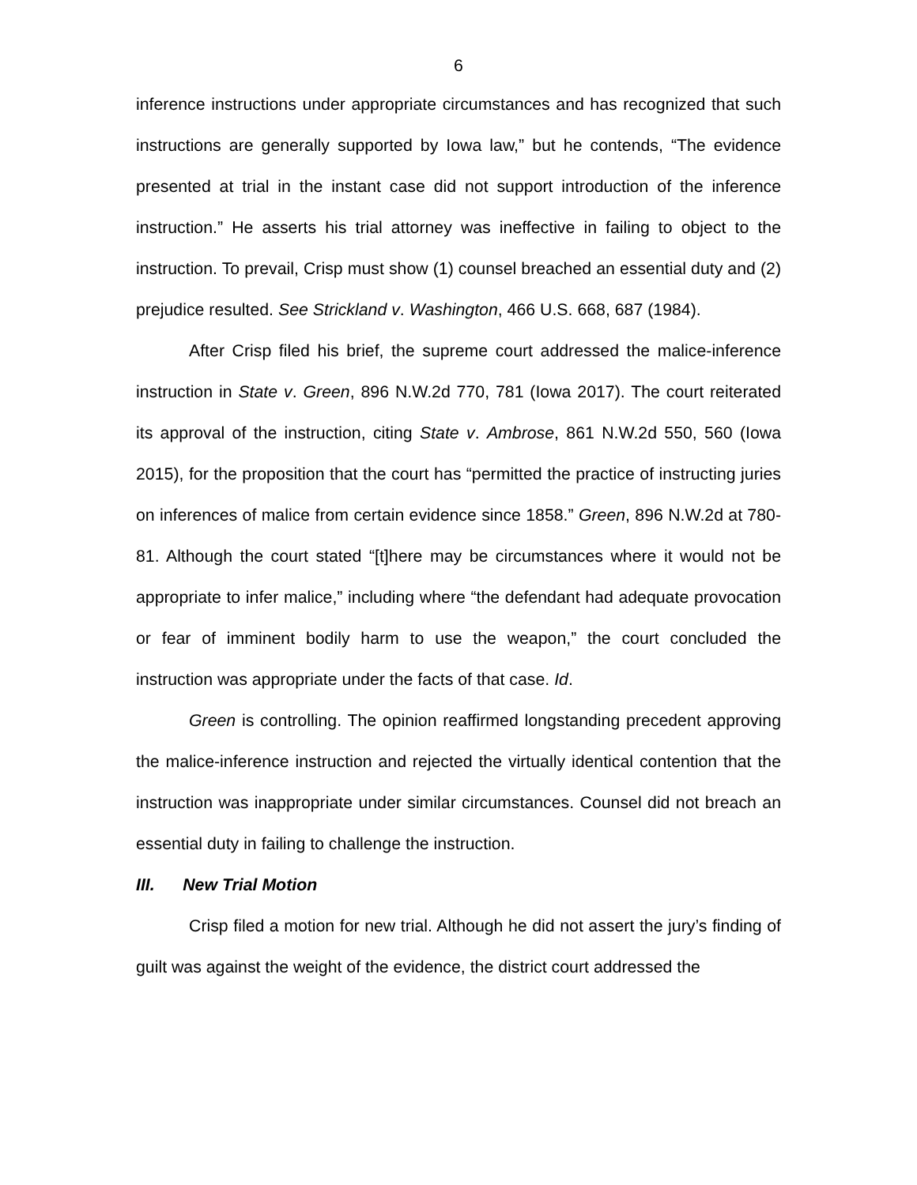6
inference instructions under appropriate circumstances and has recognized that such instructions are generally supported by Iowa law,” but he contends, “The evidence presented at trial in the instant case did not support introduction of the inference instruction.” He asserts his trial attorney was ineffective in failing to object to the instruction. To prevail, Crisp must show (1) counsel breached an essential duty and (2) prejudice resulted. See Strickland v. Washington, 466 U.S. 668, 687 (1984).
After Crisp filed his brief, the supreme court addressed the malice-inference instruction in State v. Green, 896 N.W.2d 770, 781 (Iowa 2017). The court reiterated its approval of the instruction, citing State v. Ambrose, 861 N.W.2d 550, 560 (Iowa 2015), for the proposition that the court has “permitted the practice of instructing juries on inferences of malice from certain evidence since 1858.” Green, 896 N.W.2d at 780-81. Although the court stated “[t]here may be circumstances where it would not be appropriate to infer malice,” including where “the defendant had adequate provocation or fear of imminent bodily harm to use the weapon,” the court concluded the instruction was appropriate under the facts of that case. Id.
Green is controlling. The opinion reaffirmed longstanding precedent approving the malice-inference instruction and rejected the virtually identical contention that the instruction was inappropriate under similar circumstances. Counsel did not breach an essential duty in failing to challenge the instruction.
III. New Trial Motion
Crisp filed a motion for new trial. Although he did not assert the jury’s finding of guilt was against the weight of the evidence, the district court addressed the